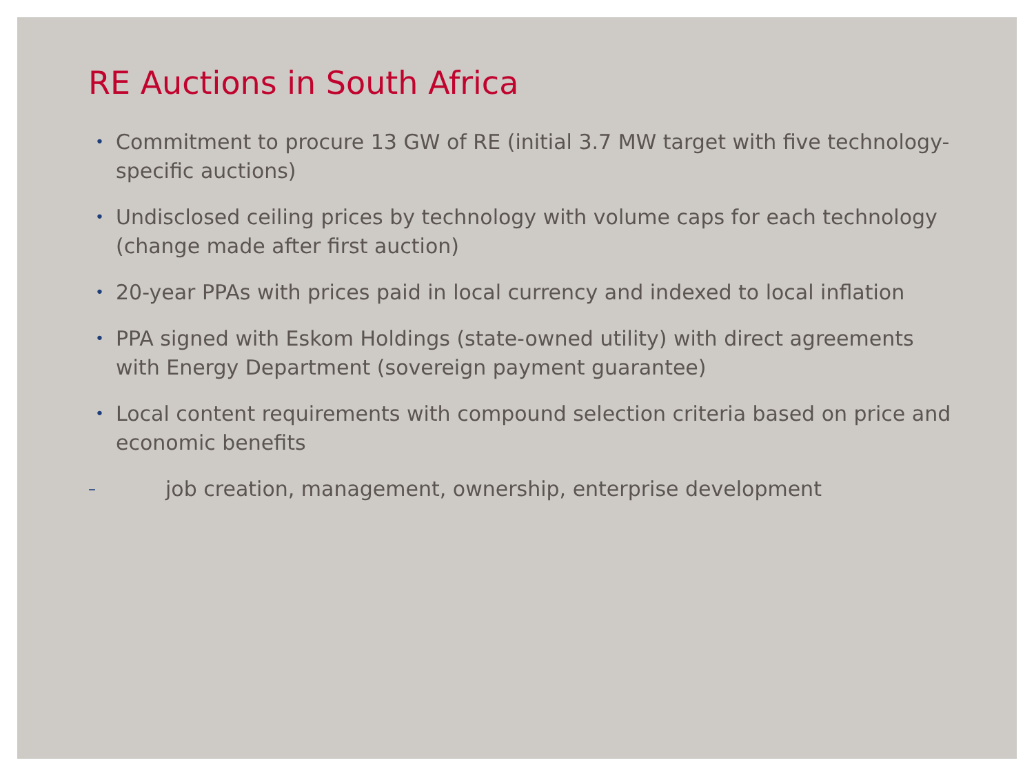RE Auctions in South Africa
• Commitment to procure 13 GW of RE (initial 3.7 MW target with five technology-specific auctions)
• Undisclosed ceiling prices by technology with volume caps for each technology (change made after first auction)
• 20-year PPAs with prices paid in local currency and indexed to local inflation
• PPA signed with Eskom Holdings (state-owned utility) with direct agreements with Energy Department (sovereign payment guarantee)
• Local content requirements with compound selection criteria based on price and economic benefits
– job creation, management, ownership, enterprise development